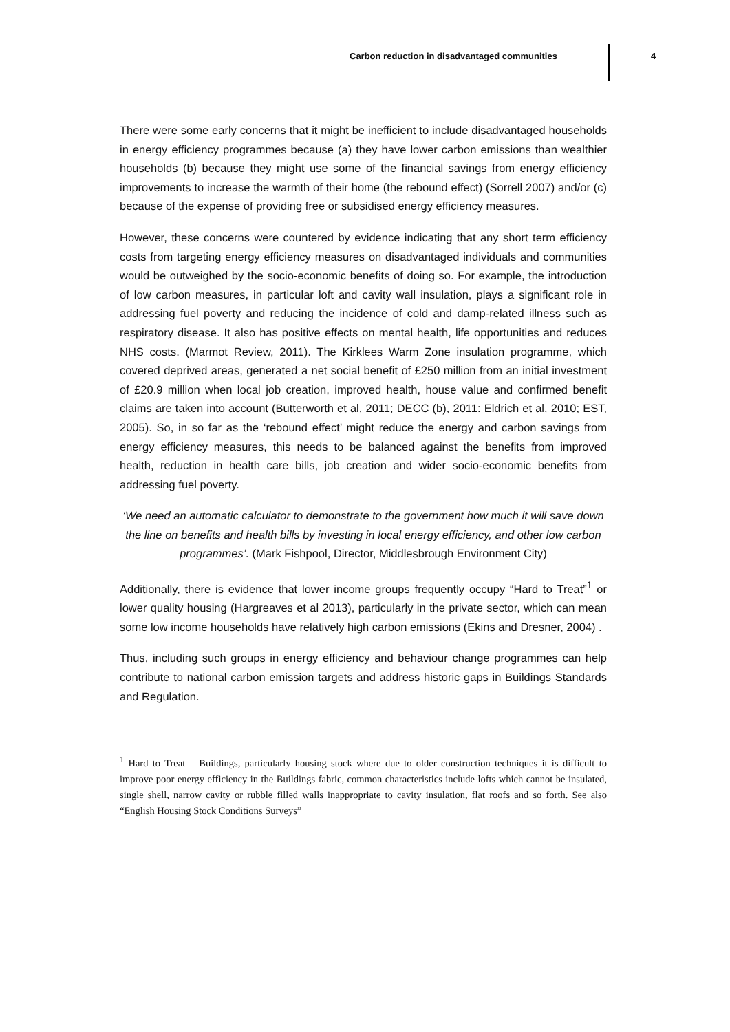Carbon reduction in disadvantaged communities 4
There were some early concerns that it might be inefficient to include disadvantaged households in energy efficiency programmes because (a) they have lower carbon emissions than wealthier households (b) because they might use some of the financial savings from energy efficiency improvements to increase the warmth of their home (the rebound effect) (Sorrell 2007) and/or (c) because of the expense of providing free or subsidised energy efficiency measures.
However, these concerns were countered by evidence indicating that any short term efficiency costs from targeting energy efficiency measures on disadvantaged individuals and communities would be outweighed by the socio-economic benefits of doing so. For example, the introduction of low carbon measures, in particular loft and cavity wall insulation, plays a significant role in addressing fuel poverty and reducing the incidence of cold and damp-related illness such as respiratory disease. It also has positive effects on mental health, life opportunities and reduces NHS costs. (Marmot Review, 2011). The Kirklees Warm Zone insulation programme, which covered deprived areas, generated a net social benefit of £250 million from an initial investment of £20.9 million when local job creation, improved health, house value and confirmed benefit claims are taken into account (Butterworth et al, 2011; DECC (b), 2011: Eldrich et al, 2010; EST, 2005). So, in so far as the ‘rebound effect’ might reduce the energy and carbon savings from energy efficiency measures, this needs to be balanced against the benefits from improved health, reduction in health care bills, job creation and wider socio-economic benefits from addressing fuel poverty.
‘We need an automatic calculator to demonstrate to the government how much it will save down the line on benefits and health bills by investing in local energy efficiency, and other low carbon programmes’. (Mark Fishpool, Director, Middlesbrough Environment City)
Additionally, there is evidence that lower income groups frequently occupy “Hard to Treat”<sup>1</sup> or lower quality housing (Hargreaves et al 2013), particularly in the private sector, which can mean some low income households have relatively high carbon emissions (Ekins and Dresner, 2004) .
Thus, including such groups in energy efficiency and behaviour change programmes can help contribute to national carbon emission targets and address historic gaps in Buildings Standards and Regulation.
<sup>1</sup> Hard to Treat – Buildings, particularly housing stock where due to older construction techniques it is difficult to improve poor energy efficiency in the Buildings fabric, common characteristics include lofts which cannot be insulated, single shell, narrow cavity or rubble filled walls inappropriate to cavity insulation, flat roofs and so forth. See also “English Housing Stock Conditions Surveys”